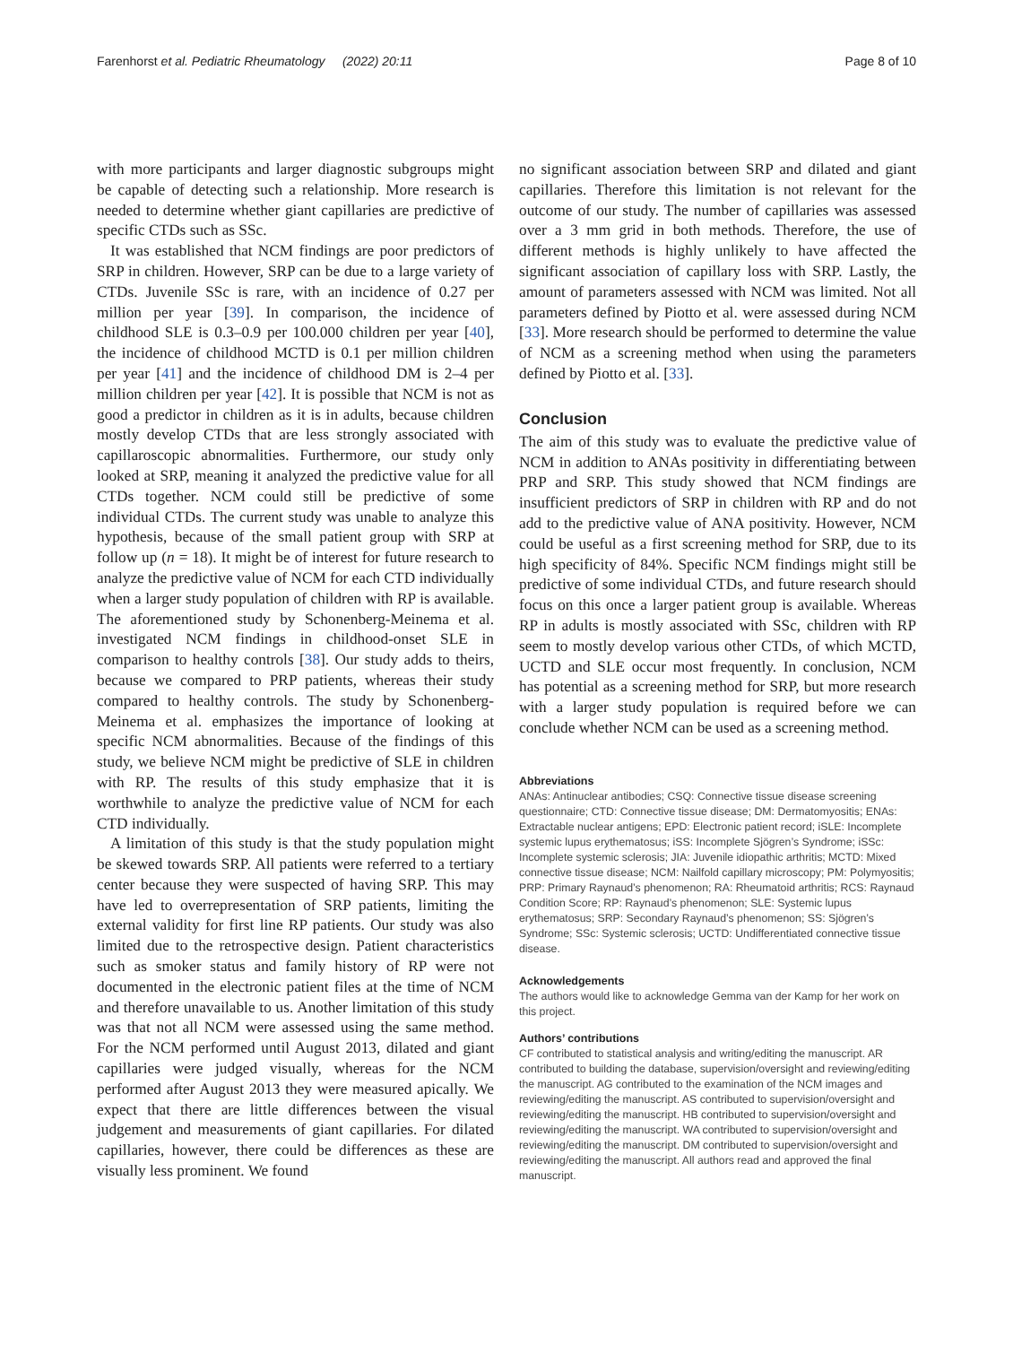Farenhorst et al. Pediatric Rheumatology (2022) 20:11 Page 8 of 10
with more participants and larger diagnostic subgroups might be capable of detecting such a relationship. More research is needed to determine whether giant capillaries are predictive of specific CTDs such as SSc.
It was established that NCM findings are poor predictors of SRP in children. However, SRP can be due to a large variety of CTDs. Juvenile SSc is rare, with an incidence of 0.27 per million per year [39]. In comparison, the incidence of childhood SLE is 0.3–0.9 per 100.000 children per year [40], the incidence of childhood MCTD is 0.1 per million children per year [41] and the incidence of childhood DM is 2–4 per million children per year [42]. It is possible that NCM is not as good a predictor in children as it is in adults, because children mostly develop CTDs that are less strongly associated with capillaroscopic abnormalities. Furthermore, our study only looked at SRP, meaning it analyzed the predictive value for all CTDs together. NCM could still be predictive of some individual CTDs. The current study was unable to analyze this hypothesis, because of the small patient group with SRP at follow up (n = 18). It might be of interest for future research to analyze the predictive value of NCM for each CTD individually when a larger study population of children with RP is available. The aforementioned study by Schonenberg-Meinema et al. investigated NCM findings in childhood-onset SLE in comparison to healthy controls [38]. Our study adds to theirs, because we compared to PRP patients, whereas their study compared to healthy controls. The study by Schonenberg-Meinema et al. emphasizes the importance of looking at specific NCM abnormalities. Because of the findings of this study, we believe NCM might be predictive of SLE in children with RP. The results of this study emphasize that it is worthwhile to analyze the predictive value of NCM for each CTD individually.
A limitation of this study is that the study population might be skewed towards SRP. All patients were referred to a tertiary center because they were suspected of having SRP. This may have led to overrepresentation of SRP patients, limiting the external validity for first line RP patients. Our study was also limited due to the retrospective design. Patient characteristics such as smoker status and family history of RP were not documented in the electronic patient files at the time of NCM and therefore unavailable to us. Another limitation of this study was that not all NCM were assessed using the same method. For the NCM performed until August 2013, dilated and giant capillaries were judged visually, whereas for the NCM performed after August 2013 they were measured apically. We expect that there are little differences between the visual judgement and measurements of giant capillaries. For dilated capillaries, however, there could be differences as these are visually less prominent. We found
no significant association between SRP and dilated and giant capillaries. Therefore this limitation is not relevant for the outcome of our study. The number of capillaries was assessed over a 3 mm grid in both methods. Therefore, the use of different methods is highly unlikely to have affected the significant association of capillary loss with SRP. Lastly, the amount of parameters assessed with NCM was limited. Not all parameters defined by Piotto et al. were assessed during NCM [33]. More research should be performed to determine the value of NCM as a screening method when using the parameters defined by Piotto et al. [33].
Conclusion
The aim of this study was to evaluate the predictive value of NCM in addition to ANAs positivity in differentiating between PRP and SRP. This study showed that NCM findings are insufficient predictors of SRP in children with RP and do not add to the predictive value of ANA positivity. However, NCM could be useful as a first screening method for SRP, due to its high specificity of 84%. Specific NCM findings might still be predictive of some individual CTDs, and future research should focus on this once a larger patient group is available. Whereas RP in adults is mostly associated with SSc, children with RP seem to mostly develop various other CTDs, of which MCTD, UCTD and SLE occur most frequently. In conclusion, NCM has potential as a screening method for SRP, but more research with a larger study population is required before we can conclude whether NCM can be used as a screening method.
Abbreviations
ANAs: Antinuclear antibodies; CSQ: Connective tissue disease screening questionnaire; CTD: Connective tissue disease; DM: Dermatomyositis; ENAs: Extractable nuclear antigens; EPD: Electronic patient record; iSLE: Incomplete systemic lupus erythematosus; iSS: Incomplete Sjögren’s Syndrome; iSSc: Incomplete systemic sclerosis; JIA: Juvenile idiopathic arthritis; MCTD: Mixed connective tissue disease; NCM: Nailfold capillary microscopy; PM: Polymyositis; PRP: Primary Raynaud’s phenomenon; RA: Rheumatoid arthritis; RCS: Raynaud Condition Score; RP: Raynaud’s phenomenon; SLE: Systemic lupus erythematosus; SRP: Secondary Raynaud’s phenomenon; SS: Sjögren’s Syndrome; SSc: Systemic sclerosis; UCTD: Undifferentiated connective tissue disease.
Acknowledgements
The authors would like to acknowledge Gemma van der Kamp for her work on this project.
Authors’ contributions
CF contributed to statistical analysis and writing/editing the manuscript. AR contributed to building the database, supervision/oversight and reviewing/editing the manuscript. AG contributed to the examination of the NCM images and reviewing/editing the manuscript. AS contributed to supervision/oversight and reviewing/editing the manuscript. HB contributed to supervision/oversight and reviewing/editing the manuscript. WA contributed to supervision/oversight and reviewing/editing the manuscript. DM contributed to supervision/oversight and reviewing/editing the manuscript. All authors read and approved the final manuscript.